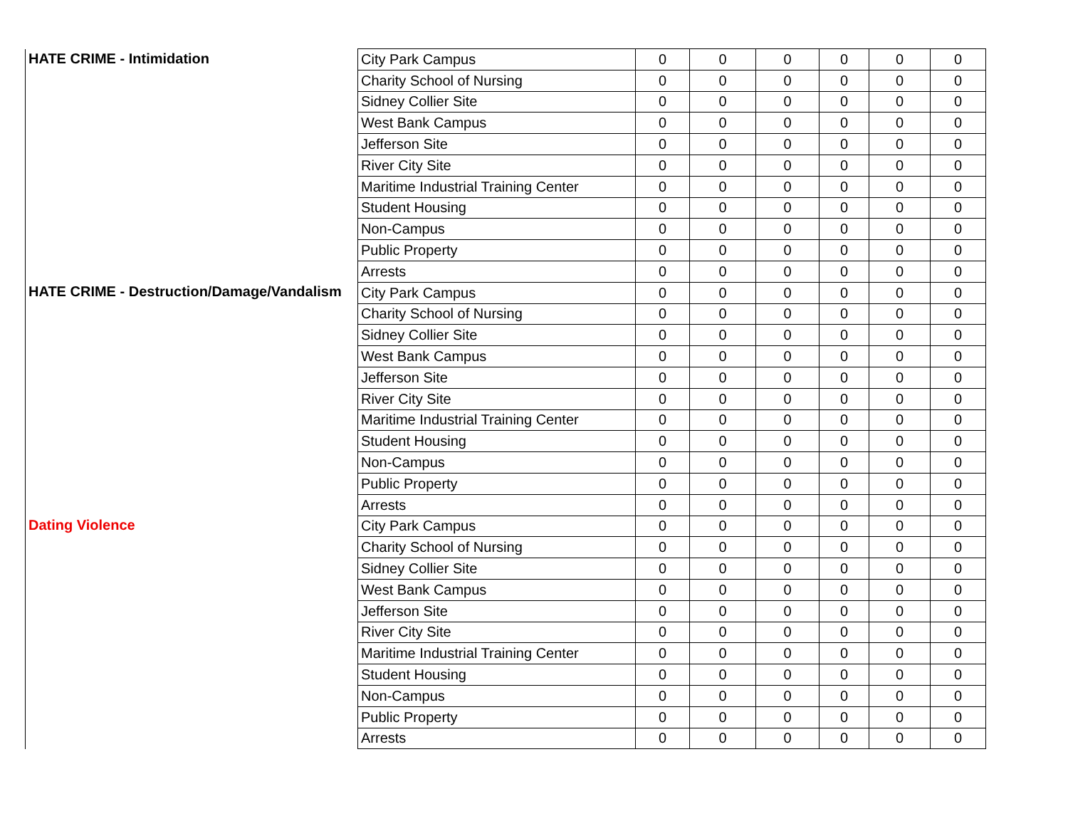| HATE CRIME - Intimidation | City Park Campus | 0 | 0 | 0 | 0 | 0 | 0 |
| | Charity School of Nursing | 0 | 0 | 0 | 0 | 0 | 0 |
| | Sidney Collier Site | 0 | 0 | 0 | 0 | 0 | 0 |
| | West Bank Campus | 0 | 0 | 0 | 0 | 0 | 0 |
| | Jefferson Site | 0 | 0 | 0 | 0 | 0 | 0 |
| | River City Site | 0 | 0 | 0 | 0 | 0 | 0 |
| | Maritime Industrial Training Center | 0 | 0 | 0 | 0 | 0 | 0 |
| | Student Housing | 0 | 0 | 0 | 0 | 0 | 0 |
| | Non-Campus | 0 | 0 | 0 | 0 | 0 | 0 |
| | Public Property | 0 | 0 | 0 | 0 | 0 | 0 |
| | Arrests | 0 | 0 | 0 | 0 | 0 | 0 |
| HATE CRIME - Destruction/Damage/Vandalism | City Park Campus | 0 | 0 | 0 | 0 | 0 | 0 |
| | Charity School of Nursing | 0 | 0 | 0 | 0 | 0 | 0 |
| | Sidney Collier Site | 0 | 0 | 0 | 0 | 0 | 0 |
| | West Bank Campus | 0 | 0 | 0 | 0 | 0 | 0 |
| | Jefferson Site | 0 | 0 | 0 | 0 | 0 | 0 |
| | River City Site | 0 | 0 | 0 | 0 | 0 | 0 |
| | Maritime Industrial Training Center | 0 | 0 | 0 | 0 | 0 | 0 |
| | Student Housing | 0 | 0 | 0 | 0 | 0 | 0 |
| | Non-Campus | 0 | 0 | 0 | 0 | 0 | 0 |
| | Public Property | 0 | 0 | 0 | 0 | 0 | 0 |
| | Arrests | 0 | 0 | 0 | 0 | 0 | 0 |
| Dating Violence | City Park Campus | 0 | 0 | 0 | 0 | 0 | 0 |
| | Charity School of Nursing | 0 | 0 | 0 | 0 | 0 | 0 |
| | Sidney Collier Site | 0 | 0 | 0 | 0 | 0 | 0 |
| | West Bank Campus | 0 | 0 | 0 | 0 | 0 | 0 |
| | Jefferson Site | 0 | 0 | 0 | 0 | 0 | 0 |
| | River City Site | 0 | 0 | 0 | 0 | 0 | 0 |
| | Maritime Industrial Training Center | 0 | 0 | 0 | 0 | 0 | 0 |
| | Student Housing | 0 | 0 | 0 | 0 | 0 | 0 |
| | Non-Campus | 0 | 0 | 0 | 0 | 0 | 0 |
| | Public Property | 0 | 0 | 0 | 0 | 0 | 0 |
| | Arrests | 0 | 0 | 0 | 0 | 0 | 0 |